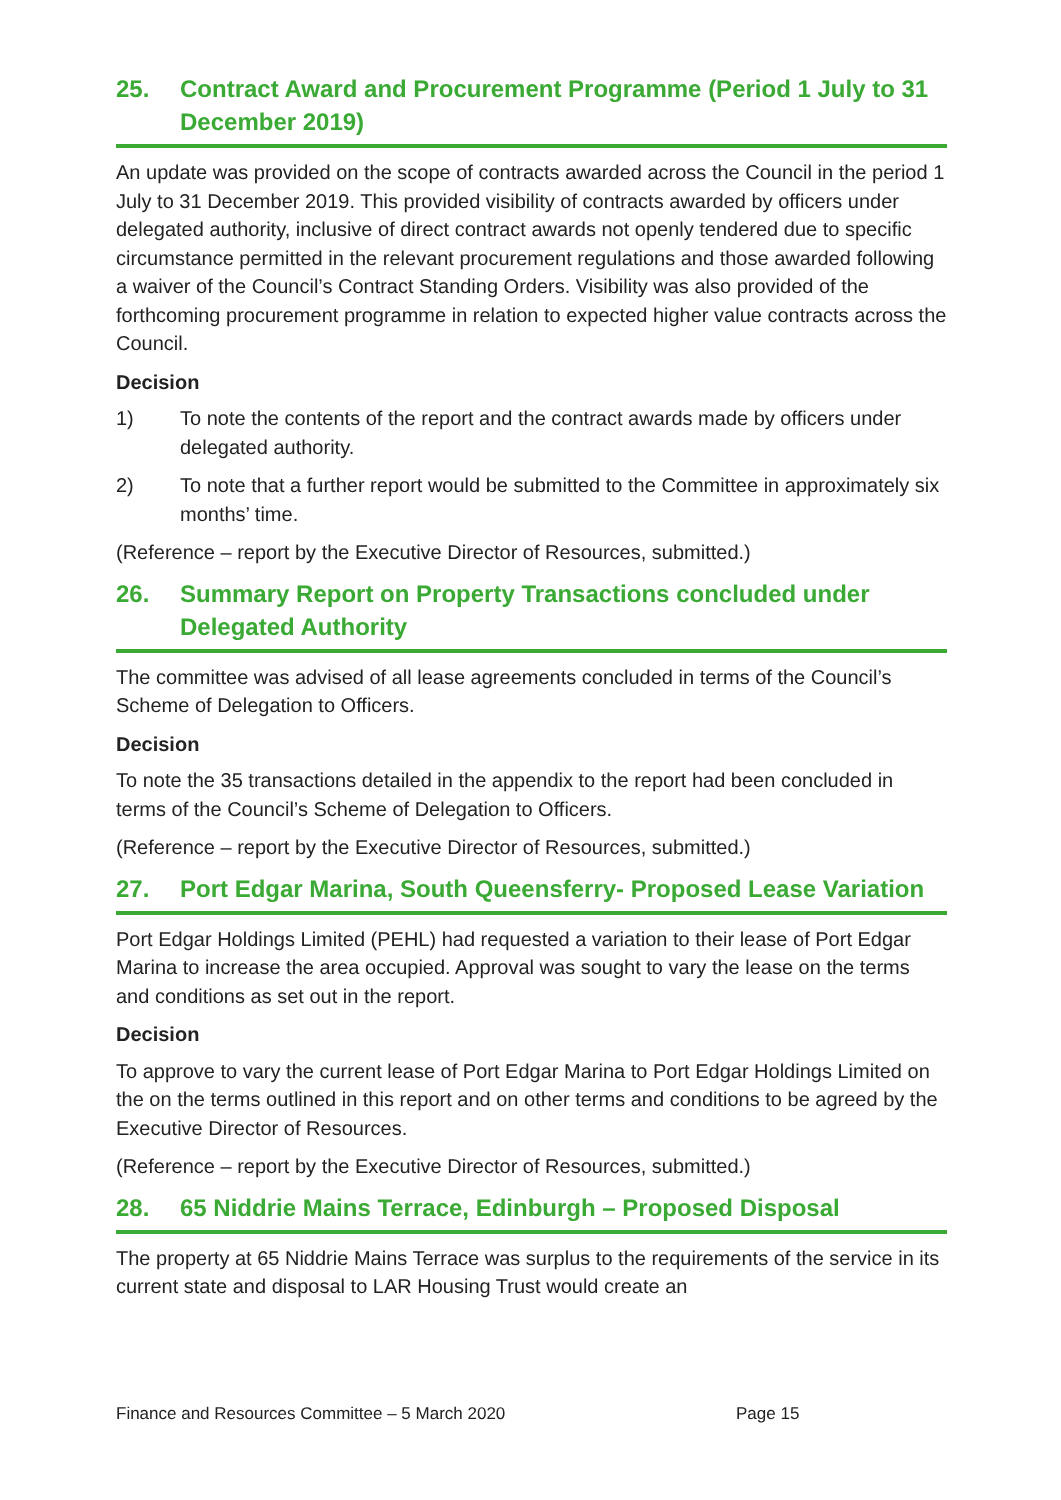25. Contract Award and Procurement Programme (Period 1 July to 31 December 2019)
An update was provided on the scope of contracts awarded across the Council in the period 1 July to 31 December 2019. This provided visibility of contracts awarded by officers under delegated authority, inclusive of direct contract awards not openly tendered due to specific circumstance permitted in the relevant procurement regulations and those awarded following a waiver of the Council’s Contract Standing Orders. Visibility was also provided of the forthcoming procurement programme in relation to expected higher value contracts across the Council.
Decision
1) To note the contents of the report and the contract awards made by officers under delegated authority.
2) To note that a further report would be submitted to the Committee in approximately six months’ time.
(Reference – report by the Executive Director of Resources, submitted.)
26. Summary Report on Property Transactions concluded under Delegated Authority
The committee was advised of all lease agreements concluded in terms of the Council’s Scheme of Delegation to Officers.
Decision
To note the 35 transactions detailed in the appendix to the report had been concluded in terms of the Council’s Scheme of Delegation to Officers.
(Reference – report by the Executive Director of Resources, submitted.)
27. Port Edgar Marina, South Queensferry- Proposed Lease Variation
Port Edgar Holdings Limited (PEHL) had requested a variation to their lease of Port Edgar Marina to increase the area occupied. Approval was sought to vary the lease on the terms and conditions as set out in the report.
Decision
To approve to vary the current lease of Port Edgar Marina to Port Edgar Holdings Limited on the on the terms outlined in this report and on other terms and conditions to be agreed by the Executive Director of Resources.
(Reference – report by the Executive Director of Resources, submitted.)
28. 65 Niddrie Mains Terrace, Edinburgh – Proposed Disposal
The property at 65 Niddrie Mains Terrace was surplus to the requirements of the service in its current state and disposal to LAR Housing Trust would create an
Finance and Resources Committee – 5 March 2020 Page 15